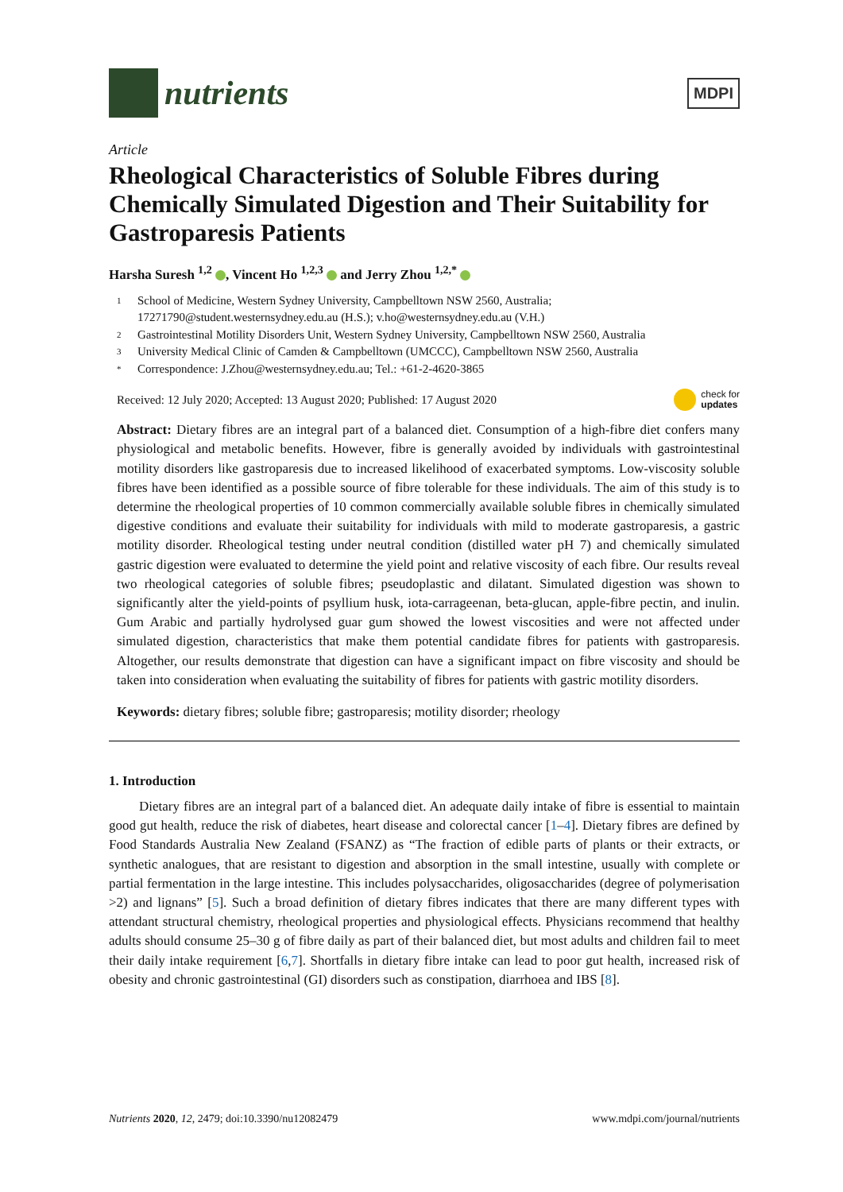nutrients
MDPI
Article
Rheological Characteristics of Soluble Fibres during Chemically Simulated Digestion and Their Suitability for Gastroparesis Patients
Harsha Suresh <sup>1,2</sup> , Vincent Ho <sup>1,2,3</sup> and Jerry Zhou <sup>1,2,*</sup>
1 School of Medicine, Western Sydney University, Campbelltown NSW 2560, Australia;
17271790@student.westernsydney.edu.au (H.S.); v.ho@westernsydney.edu.au (V.H.)
2 Gastrointestinal Motility Disorders Unit, Western Sydney University, Campbelltown NSW 2560, Australia
3 University Medical Clinic of Camden & Campbelltown (UMCCC), Campbelltown NSW 2560, Australia
* Correspondence: J.Zhou@westernsydney.edu.au; Tel.: +61-2-4620-3865
Received: 12 July 2020; Accepted: 13 August 2020; Published: 17 August 2020 check for
updates
Abstract: Dietary fibres are an integral part of a balanced diet. Consumption of a high-fibre diet confers many physiological and metabolic benefits. However, fibre is generally avoided by individuals with gastrointestinal motility disorders like gastroparesis due to increased likelihood of exacerbated symptoms. Low-viscosity soluble fibres have been identified as a possible source of fibre tolerable for these individuals. The aim of this study is to determine the rheological properties of 10 common commercially available soluble fibres in chemically simulated digestive conditions and evaluate their suitability for individuals with mild to moderate gastroparesis, a gastric motility disorder. Rheological testing under neutral condition (distilled water pH 7) and chemically simulated gastric digestion were evaluated to determine the yield point and relative viscosity of each fibre. Our results reveal two rheological categories of soluble fibres; pseudoplastic and dilatant. Simulated digestion was shown to significantly alter the yield-points of psyllium husk, iota-carrageenan, beta-glucan, apple-fibre pectin, and inulin. Gum Arabic and partially hydrolysed guar gum showed the lowest viscosities and were not affected under simulated digestion, characteristics that make them potential candidate fibres for patients with gastroparesis. Altogether, our results demonstrate that digestion can have a significant impact on fibre viscosity and should be taken into consideration when evaluating the suitability of fibres for patients with gastric motility disorders.
Keywords: dietary fibres; soluble fibre; gastroparesis; motility disorder; rheology
1. Introduction
Dietary fibres are an integral part of a balanced diet. An adequate daily intake of fibre is essential to maintain good gut health, reduce the risk of diabetes, heart disease and colorectal cancer [1–4]. Dietary fibres are defined by Food Standards Australia New Zealand (FSANZ) as “The fraction of edible parts of plants or their extracts, or synthetic analogues, that are resistant to digestion and absorption in the small intestine, usually with complete or partial fermentation in the large intestine. This includes polysaccharides, oligosaccharides (degree of polymerisation >2) and lignans” [5]. Such a broad definition of dietary fibres indicates that there are many different types with attendant structural chemistry, rheological properties and physiological effects. Physicians recommend that healthy adults should consume 25–30 g of fibre daily as part of their balanced diet, but most adults and children fail to meet their daily intake requirement [6,7]. Shortfalls in dietary fibre intake can lead to poor gut health, increased risk of obesity and chronic gastrointestinal (GI) disorders such as constipation, diarrhoea and IBS [8].
Nutrients 2020, 12, 2479; doi:10.3390/nu12082479 www.mdpi.com/journal/nutrients